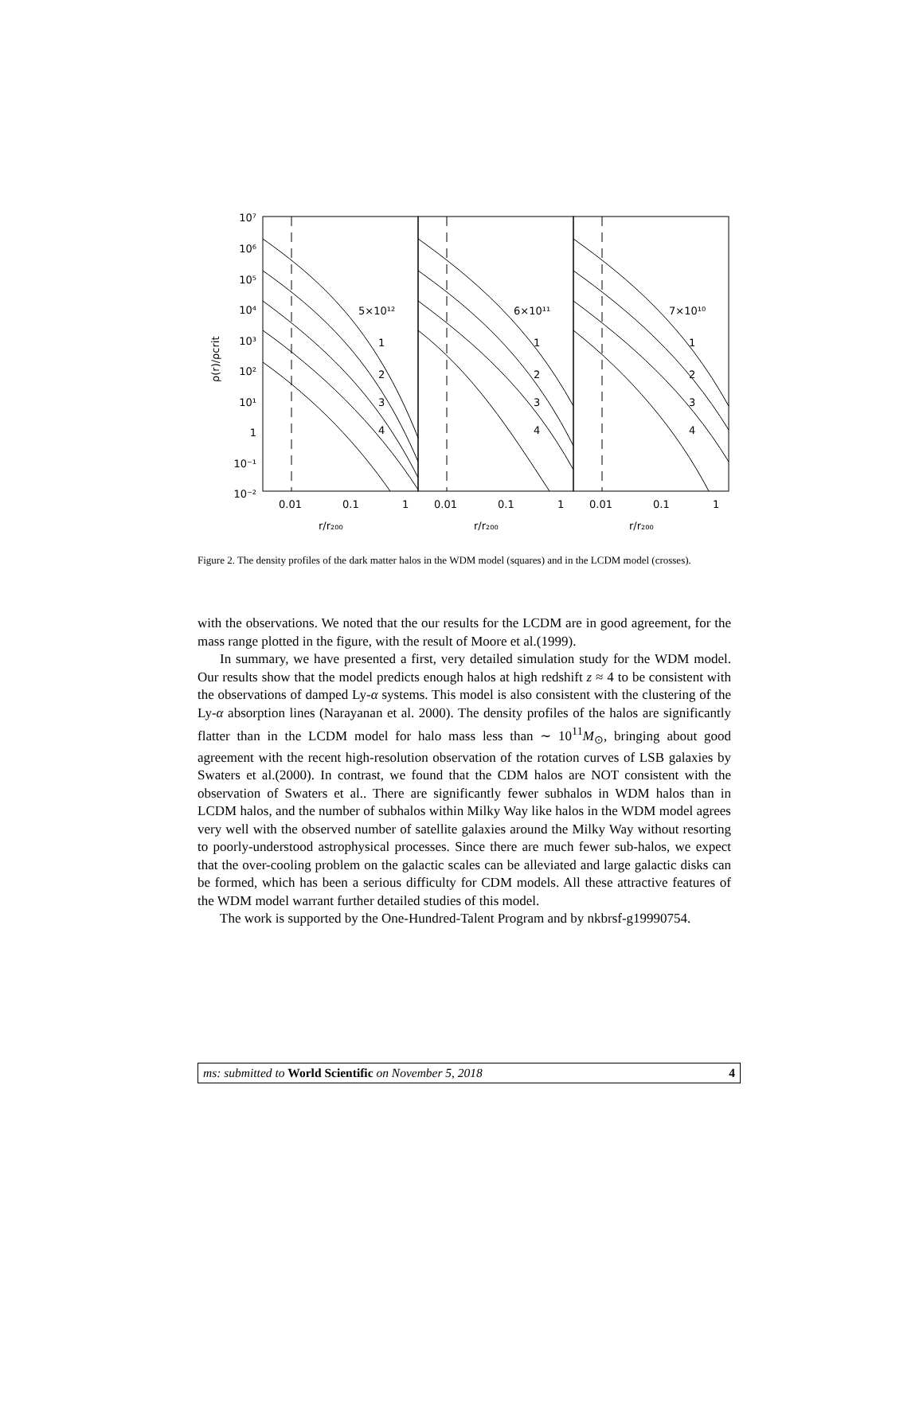10⁷
10⁶
10⁵
10⁴
10³
10²
10¹
1
10⁻¹
10⁻²
5×10¹²
6×10¹¹
7×10¹⁰
1
2
3
4
1
2
3
4
1
2
3
4
0.01
0.1
1
0.01
0.1
1
0.01
0.1
1
r/r₂₀₀
r/r₂₀₀
r/r₂₀₀
ρ(r)/ρcrit
Figure 2. The density profiles of the dark matter halos in the WDM model (squares) and in the LCDM model (crosses).
with the observations. We noted that the our results for the LCDM are in good agreement, for the mass range plotted in the figure, with the result of Moore et al.(1999).
In summary, we have presented a first, very detailed simulation study for the WDM model. Our results show that the model predicts enough halos at high redshift z ≈ 4 to be consistent with the observations of damped Ly-α systems. This model is also consistent with the clustering of the Ly-α absorption lines (Narayanan et al. 2000). The density profiles of the halos are significantly flatter than in the LCDM model for halo mass less than ∼ 10<sup>11</sup>M<sub>⊙</sub>, bringing about good agreement with the recent high-resolution observation of the rotation curves of LSB galaxies by Swaters et al.(2000). In contrast, we found that the CDM halos are NOT consistent with the observation of Swaters et al.. There are significantly fewer subhalos in WDM halos than in LCDM halos, and the number of subhalos within Milky Way like halos in the WDM model agrees very well with the observed number of satellite galaxies around the Milky Way without resorting to poorly-understood astrophysical processes. Since there are much fewer sub-halos, we expect that the over-cooling problem on the galactic scales can be alleviated and large galactic disks can be formed, which has been a serious difficulty for CDM models. All these attractive features of the WDM model warrant further detailed studies of this model.
The work is supported by the One-Hundred-Talent Program and by nkbrsf-g19990754.
ms: submitted to World Scientific on November 5, 2018 4